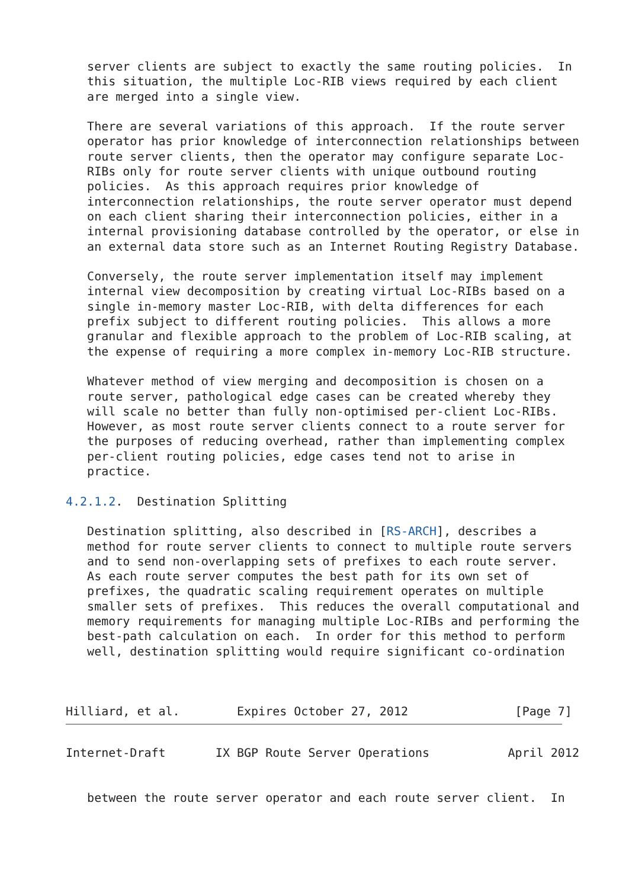server clients are subject to exactly the same routing policies.  In
   this situation, the multiple Loc-RIB views required by each client
   are merged into a single view.

   There are several variations of this approach.  If the route server
   operator has prior knowledge of interconnection relationships between
   route server clients, then the operator may configure separate Loc-
   RIBs only for route server clients with unique outbound routing
   policies.  As this approach requires prior knowledge of
   interconnection relationships, the route server operator must depend
   on each client sharing their interconnection policies, either in a
   internal provisioning database controlled by the operator, or else in
   an external data store such as an Internet Routing Registry Database.

   Conversely, the route server implementation itself may implement
   internal view decomposition by creating virtual Loc-RIBs based on a
   single in-memory master Loc-RIB, with delta differences for each
   prefix subject to different routing policies.  This allows a more
   granular and flexible approach to the problem of Loc-RIB scaling, at
   the expense of requiring a more complex in-memory Loc-RIB structure.

   Whatever method of view merging and decomposition is chosen on a
   route server, pathological edge cases can be created whereby they
   will scale no better than fully non-optimised per-client Loc-RIBs.
   However, as most route server clients connect to a route server for
   the purposes of reducing overhead, rather than implementing complex
   per-client routing policies, edge cases tend not to arise in
   practice.

4.2.1.2.  Destination Splitting

   Destination splitting, also described in [RS-ARCH], describes a
   method for route server clients to connect to multiple route servers
   and to send non-overlapping sets of prefixes to each route server.
   As each route server computes the best path for its own set of
   prefixes, the quadratic scaling requirement operates on multiple
   smaller sets of prefixes.  This reduces the overall computational and
   memory requirements for managing multiple Loc-RIBs and performing the
   best-path calculation on each.  In order for this method to perform
   well, destination splitting would require significant co-ordination



Hilliard, et al.        Expires October 27, 2012               [Page 7]
Internet-Draft       IX BGP Route Server Operations           April 2012


   between the route server operator and each route server client.  In